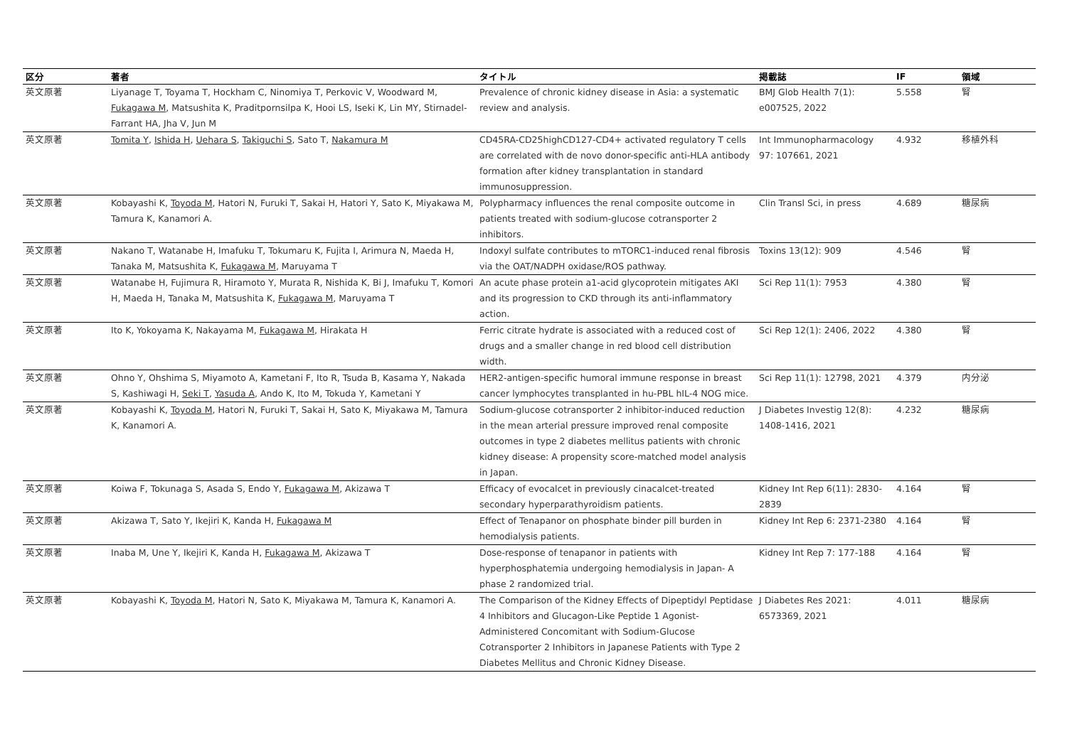| 区分 | 著者 | タイトル | 掲載誌 | IF | 領域 |
| --- | --- | --- | --- | --- | --- |
| 英文原著 | Liyanage T, Toyama T, Hockham C, Ninomiya T, Perkovic V, Woodward M, Fukagawa M , Matsushita K, Praditpornsilpa K, Hooi LS, Iseki K, Lin MY, Stirnadel-Farrant HA, Jha V, Jun M | Prevalence of chronic kidney disease in Asia: a systematic review and analysis. | BMJ Glob Health 7(1): e007525, 2022 | 5.558 | 腎 |
| 英文原著 | Tomita Y , Ishida H , Uehara S , Takiguchi S , Sato T, Nakamura M | CD45RA-CD25highCD127-CD4+ activated regulatory T cells are correlated with de novo donor-specific anti-HLA antibody formation after kidney transplantation in standard immunosuppression. | Int Immunopharmacology 97: 107661, 2021 | 4.932 | 移植外科 |
| 英文原著 | Kobayashi K, Toyoda M , Hatori N, Furuki T, Sakai H, Hatori Y, Sato K, Miyakawa M, Tamura K, Kanamori A. | Polypharmacy influences the renal composite outcome in patients treated with sodium-glucose cotransporter 2 inhibitors. | Clin Transl Sci, in press | 4.689 | 糖尿病 |
| 英文原著 | Nakano T, Watanabe H, Imafuku T, Tokumaru K, Fujita I, Arimura N, Maeda H, Tanaka M, Matsushita K, Fukagawa M , Maruyama T | Indoxyl sulfate contributes to mTORC1-induced renal fibrosis via the OAT/NADPH oxidase/ROS pathway. | Toxins 13(12): 909 | 4.546 | 腎 |
| 英文原著 | Watanabe H, Fujimura R, Hiramoto Y, Murata R, Nishida K, Bi J, Imafuku T, Komori H, Maeda H, Tanaka M, Matsushita K, Fukagawa M , Maruyama T | An acute phase protein a1-acid glycoprotein mitigates AKI and its progression to CKD through its anti-inflammatory action. | Sci Rep 11(1): 7953 | 4.380 | 腎 |
| 英文原著 | Ito K, Yokoyama K, Nakayama M, Fukagawa M , Hirakata H | Ferric citrate hydrate is associated with a reduced cost of drugs and a smaller change in red blood cell distribution width. | Sci Rep 12(1): 2406, 2022 | 4.380 | 腎 |
| 英文原著 | Ohno Y, Ohshima S, Miyamoto A, Kametani F, Ito R, Tsuda B, Kasama Y, Nakada S, Kashiwagi H, Seki T , Yasuda A , Ando K, Ito M, Tokuda Y, Kametani Y | HER2-antigen-specific humoral immune response in breast cancer lymphocytes transplanted in hu-PBL hIL-4 NOG mice. | Sci Rep 11(1): 12798, 2021 | 4.379 | 内分泌 |
| 英文原著 | Kobayashi K, Toyoda M , Hatori N, Furuki T, Sakai H, Sato K, Miyakawa M, Tamura K, Kanamori A. | Sodium-glucose cotransporter 2 inhibitor-induced reduction in the mean arterial pressure improved renal composite outcomes in type 2 diabetes mellitus patients with chronic kidney disease: A propensity score-matched model analysis in Japan. | J Diabetes Investig 12(8): 1408-1416, 2021 | 4.232 | 糖尿病 |
| 英文原著 | Koiwa F, Tokunaga S, Asada S, Endo Y, Fukagawa M , Akizawa T | Efficacy of evocalcet in previously cinacalcet-treated secondary hyperparathyroidism patients. | Kidney Int Rep 6(11): 2830-2839 | 4.164 | 腎 |
| 英文原著 | Akizawa T, Sato Y, Ikejiri K, Kanda H, Fukagawa M | Effect of Tenapanor on phosphate binder pill burden in hemodialysis patients. | Kidney Int Rep 6: 2371-2380 | 4.164 | 腎 |
| 英文原著 | Inaba M, Une Y, Ikejiri K, Kanda H, Fukagawa M , Akizawa T | Dose-response of tenapanor in patients with hyperphosphatemia undergoing hemodialysis in Japan- A phase 2 randomized trial. | Kidney Int Rep 7: 177-188 | 4.164 | 腎 |
| 英文原著 | Kobayashi K, Toyoda M , Hatori N, Sato K, Miyakawa M, Tamura K, Kanamori A. | The Comparison of the Kidney Effects of Dipeptidyl Peptidase 4 Inhibitors and Glucagon-Like Peptide 1 Agonist-Administered Concomitant with Sodium-Glucose Cotransporter 2 Inhibitors in Japanese Patients with Type 2 Diabetes Mellitus and Chronic Kidney Disease. | J Diabetes Res 2021: 6573369, 2021 | 4.011 | 糖尿病 |